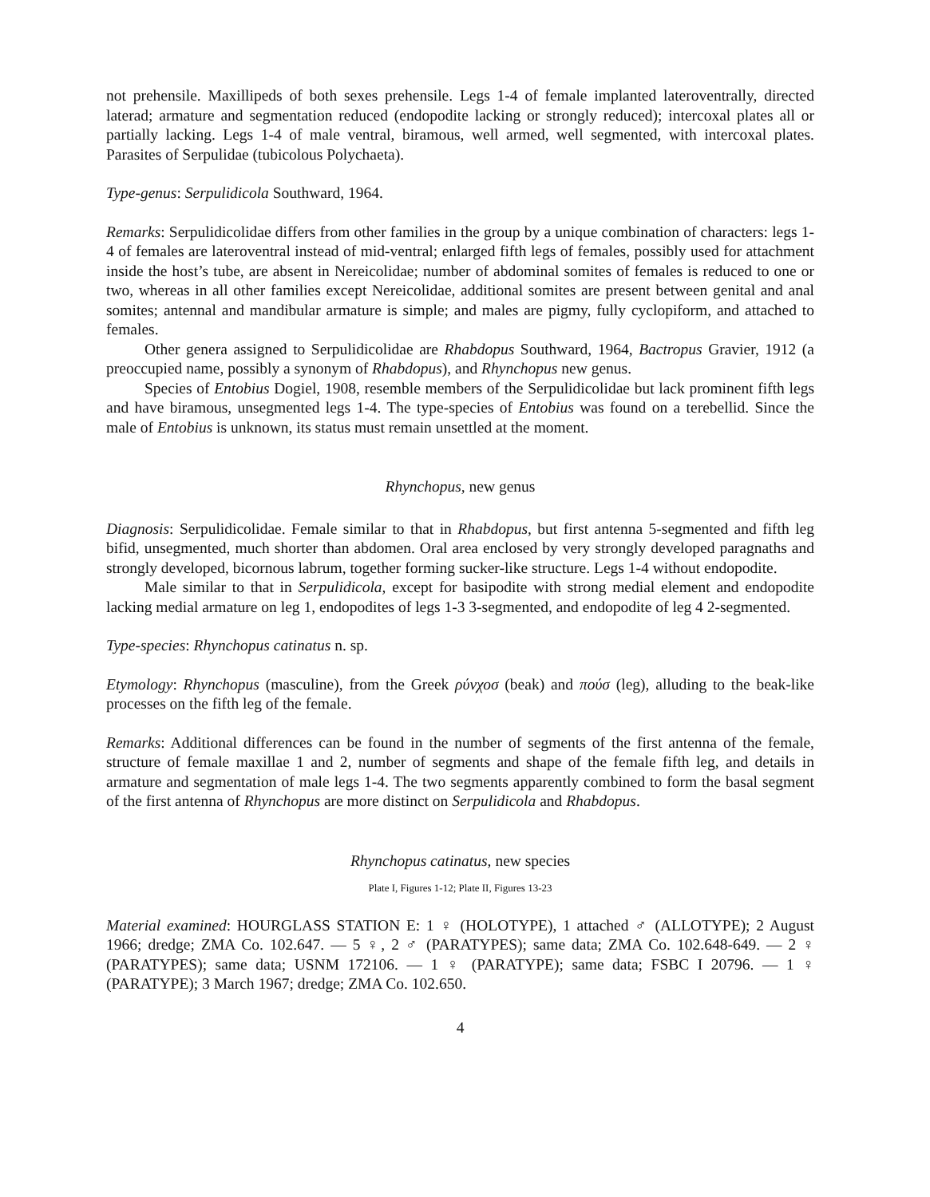not prehensile. Maxillipeds of both sexes prehensile. Legs 1-4 of female implanted lateroventrally, directed laterad; armature and segmentation reduced (endopodite lacking or strongly reduced); intercoxal plates all or partially lacking. Legs 1-4 of male ventral, biramous, well armed, well segmented, with intercoxal plates. Parasites of Serpulidae (tubicolous Polychaeta).
Type-genus: Serpulidicola Southward, 1964.
Remarks: Serpulidicolidae differs from other families in the group by a unique combination of characters: legs 1-4 of females are lateroventral instead of mid-ventral; enlarged fifth legs of females, possibly used for attachment inside the host’s tube, are absent in Nereicolidae; number of abdominal somites of females is reduced to one or two, whereas in all other families except Nereicolidae, additional somites are present between genital and anal somites; antennal and mandibular armature is simple; and males are pigmy, fully cyclopiform, and attached to females.
Other genera assigned to Serpulidicolidae are Rhabdopus Southward, 1964, Bactropus Gravier, 1912 (a preoccupied name, possibly a synonym of Rhabdopus), and Rhynchopus new genus.
Species of Entobius Dogiel, 1908, resemble members of the Serpulidicolidae but lack prominent fifth legs and have biramous, unsegmented legs 1-4. The type-species of Entobius was found on a terebellid. Since the male of Entobius is unknown, its status must remain unsettled at the moment.
Rhynchopus, new genus
Diagnosis: Serpulidicolidae. Female similar to that in Rhabdopus, but first antenna 5-segmented and fifth leg bifid, unsegmented, much shorter than abdomen. Oral area enclosed by very strongly developed paragnaths and strongly developed, bicornous labrum, together forming sucker-like structure. Legs 1-4 without endopodite.
Male similar to that in Serpulidicola, except for basipodite with strong medial element and endopodite lacking medial armature on leg 1, endopodites of legs 1-3 3-segmented, and endopodite of leg 4 2-segmented.
Type-species: Rhynchopus catinatus n. sp.
Etymology: Rhynchopus (masculine), from the Greek ρύνχοσ (beak) and πούσ (leg), alluding to the beak-like processes on the fifth leg of the female.
Remarks: Additional differences can be found in the number of segments of the first antenna of the female, structure of female maxillae 1 and 2, number of segments and shape of the female fifth leg, and details in armature and segmentation of male legs 1-4. The two segments apparently combined to form the basal segment of the first antenna of Rhynchopus are more distinct on Serpulidicola and Rhabdopus.
Rhynchopus catinatus, new species
Plate I, Figures 1-12; Plate II, Figures 13-23
Material examined: HOURGLASS STATION E: 1 ♀ (HOLOTYPE), 1 attached ♂ (ALLOTYPE); 2 August 1966; dredge; ZMA Co. 102.647. — 5 ♀, 2 ♂ (PARATYPES); same data; ZMA Co. 102.648-649. — 2 ♀ (PARATYPES); same data; USNM 172106. — 1 ♀ (PARATYPE); same data; FSBC I 20796. — 1 ♀ (PARATYPE); 3 March 1967; dredge; ZMA Co. 102.650.
4